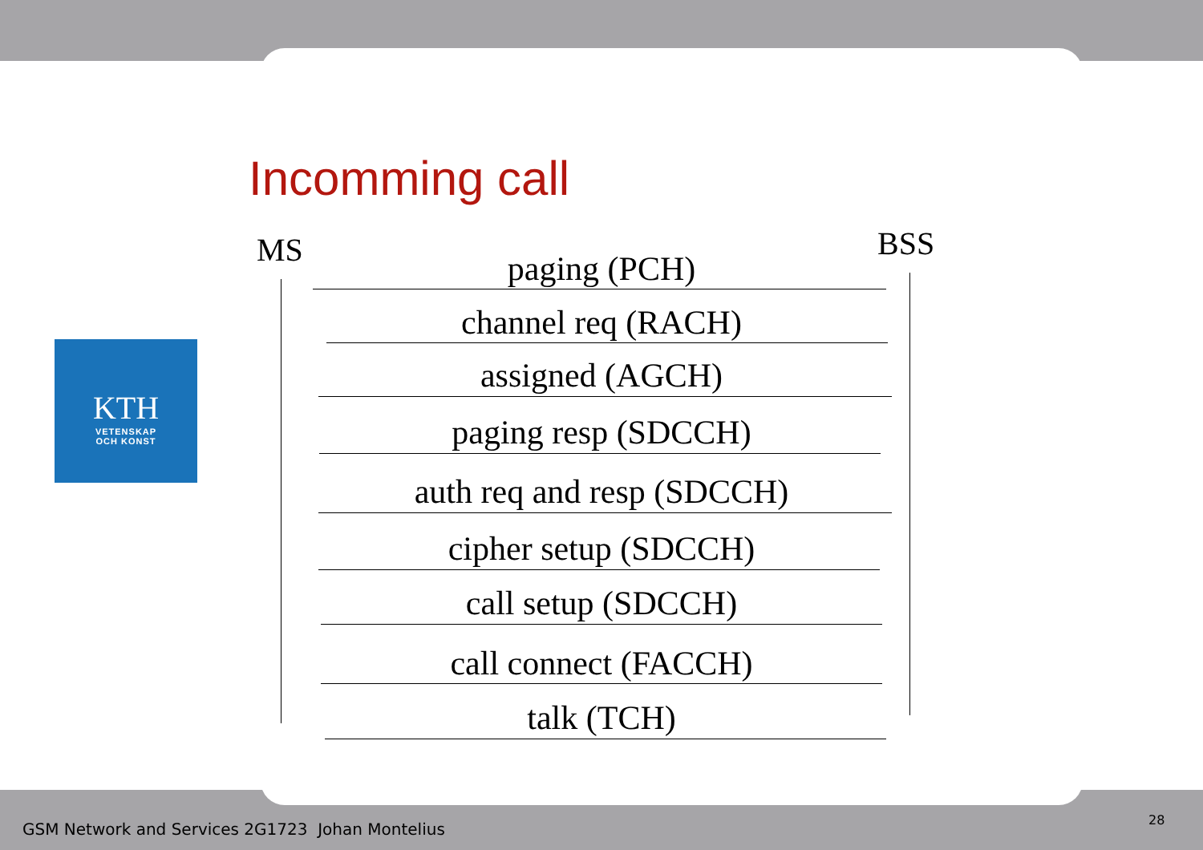Incomming call
KTH
VETENSKAP
OCH KONST
MS BSS
paging (PCH)
channel req (RACH)
assigned (AGCH)
paging resp (SDCCH)
auth req and resp (SDCCH)
cipher setup (SDCCH)
call setup (SDCCH)
call connect (FACCH)
talk (TCH)
GSM Network and Services 2G1723 Johan Montelius
28